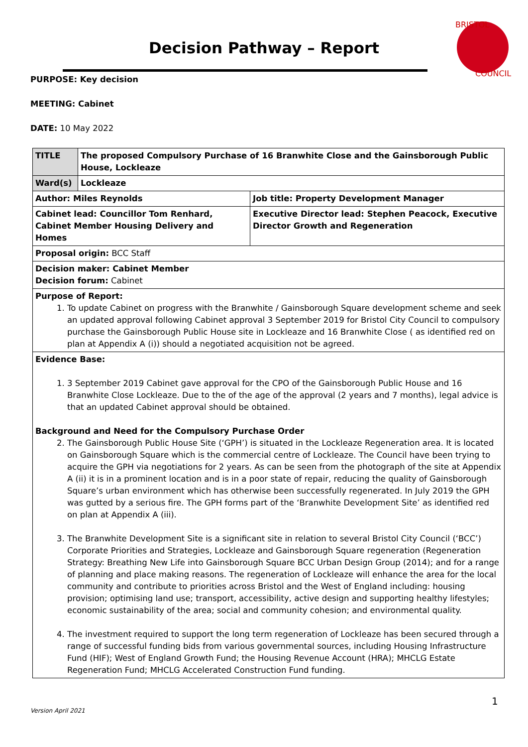Decision Pathway – Report
BRISTOL
COUNCIL
PURPOSE: Key decision
MEETING: Cabinet
DATE: 10 May 2022
| TITLE | The proposed Compulsory Purchase of 16 Branwhite Close and the Gainsborough Public House, Lockleaze | |
| Ward(s) | Lockleaze | |
| Author: Miles Reynolds | | Job title: Property Development Manager |
| Cabinet lead: Councillor Tom Renhard, Cabinet Member Housing Delivery and Homes | | Executive Director lead: Stephen Peacock, Executive Director Growth and Regeneration |
| Proposal origin: BCC Staff | | |
| Decision maker: Cabinet Member Decision forum: Cabinet | | |
| Purpose of Report: 1. To update Cabinet on progress with the Branwhite / Gainsborough Square development scheme and seek an updated approval following Cabinet approval 3 September 2019 for Bristol City Council to compulsory purchase the Gainsborough Public House site in Lockleaze and 16 Branwhite Close ( as identified red on plan at Appendix A (i)) should a negotiated acquisition not be agreed. | | |
| Evidence Base: 1. 3 September 2019 Cabinet gave approval for the CPO of the Gainsborough Public House and 16 Branwhite Close Lockleaze. Due to the of the age of the approval (2 years and 7 months), legal advice is that an updated Cabinet approval should be obtained. Background and Need for the Compulsory Purchase Order 2. The Gainsborough Public House Site (‘GPH’) is situated in the Lockleaze Regeneration area. It is located on Gainsborough Square which is the commercial centre of Lockleaze. The Council have been trying to acquire the GPH via negotiations for 2 years. As can be seen from the photograph of the site at Appendix A (ii) it is in a prominent location and is in a poor state of repair, reducing the quality of Gainsborough Square’s urban environment which has otherwise been successfully regenerated. In July 2019 the GPH was gutted by a serious fire. The GPH forms part of the ‘Branwhite Development Site’ as identified red on plan at Appendix A (iii). 3. The Branwhite Development Site is a significant site in relation to several Bristol City Council (‘BCC’) Corporate Priorities and Strategies, Lockleaze and Gainsborough Square regeneration (Regeneration Strategy: Breathing New Life into Gainsborough Square BCC Urban Design Group (2014); and for a range of planning and place making reasons. The regeneration of Lockleaze will enhance the area for the local community and contribute to priorities across Bristol and the West of England including: housing provision; optimising land use; transport, accessibility, active design and supporting healthy lifestyles; economic sustainability of the area; social and community cohesion; and environmental quality. 4. The investment required to support the long term regeneration of Lockleaze has been secured through a range of successful funding bids from various governmental sources, including Housing Infrastructure Fund (HIF); West of England Growth Fund; the Housing Revenue Account (HRA); MHCLG Estate Regeneration Fund; MHCLG Accelerated Construction Fund funding. | | |
1
Version April 2021